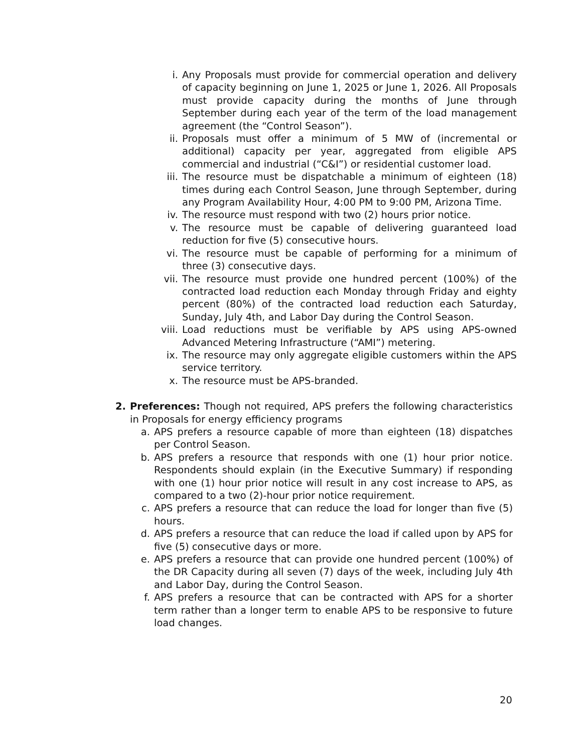i. Any Proposals must provide for commercial operation and delivery of capacity beginning on June 1, 2025 or June 1, 2026. All Proposals must provide capacity during the months of June through September during each year of the term of the load management agreement (the “Control Season”).
ii. Proposals must offer a minimum of 5 MW of (incremental or additional) capacity per year, aggregated from eligible APS commercial and industrial (“C&I”) or residential customer load.
iii. The resource must be dispatchable a minimum of eighteen (18) times during each Control Season, June through September, during any Program Availability Hour, 4:00 PM to 9:00 PM, Arizona Time.
iv. The resource must respond with two (2) hours prior notice.
v. The resource must be capable of delivering guaranteed load reduction for five (5) consecutive hours.
vi. The resource must be capable of performing for a minimum of three (3) consecutive days.
vii. The resource must provide one hundred percent (100%) of the contracted load reduction each Monday through Friday and eighty percent (80%) of the contracted load reduction each Saturday, Sunday, July 4th, and Labor Day during the Control Season.
viii. Load reductions must be verifiable by APS using APS-owned Advanced Metering Infrastructure (“AMI”) metering.
ix. The resource may only aggregate eligible customers within the APS service territory.
x. The resource must be APS-branded.
2. Preferences: Though not required, APS prefers the following characteristics in Proposals for energy efficiency programs
a. APS prefers a resource capable of more than eighteen (18) dispatches per Control Season.
b. APS prefers a resource that responds with one (1) hour prior notice. Respondents should explain (in the Executive Summary) if responding with one (1) hour prior notice will result in any cost increase to APS, as compared to a two (2)-hour prior notice requirement.
c. APS prefers a resource that can reduce the load for longer than five (5) hours.
d. APS prefers a resource that can reduce the load if called upon by APS for five (5) consecutive days or more.
e. APS prefers a resource that can provide one hundred percent (100%) of the DR Capacity during all seven (7) days of the week, including July 4th and Labor Day, during the Control Season.
f. APS prefers a resource that can be contracted with APS for a shorter term rather than a longer term to enable APS to be responsive to future load changes.
20